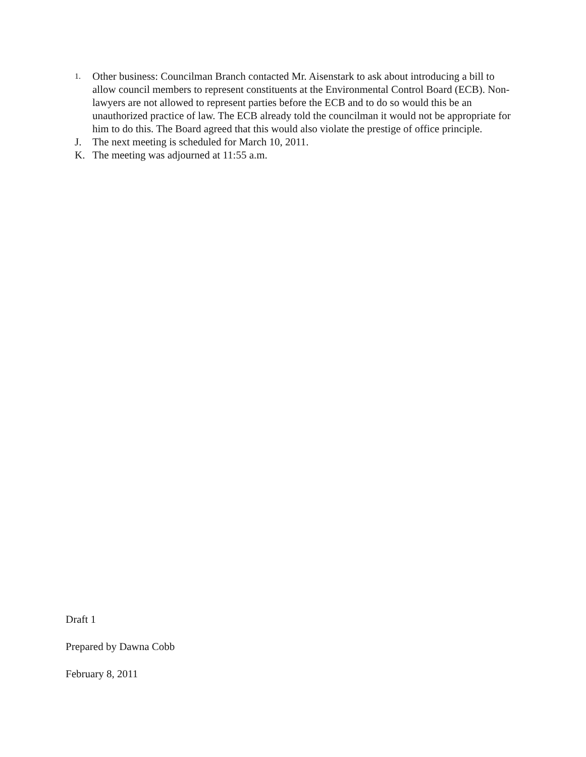1. Other business: Councilman Branch contacted Mr. Aisenstark to ask about introducing a bill to allow council members to represent constituents at the Environmental Control Board (ECB). Non-lawyers are not allowed to represent parties before the ECB and to do so would this be an unauthorized practice of law. The ECB already told the councilman it would not be appropriate for him to do this. The Board agreed that this would also violate the prestige of office principle.
J. The next meeting is scheduled for March 10, 2011.
K. The meeting was adjourned at 11:55 a.m.
Draft 1
Prepared by Dawna Cobb
February 8, 2011